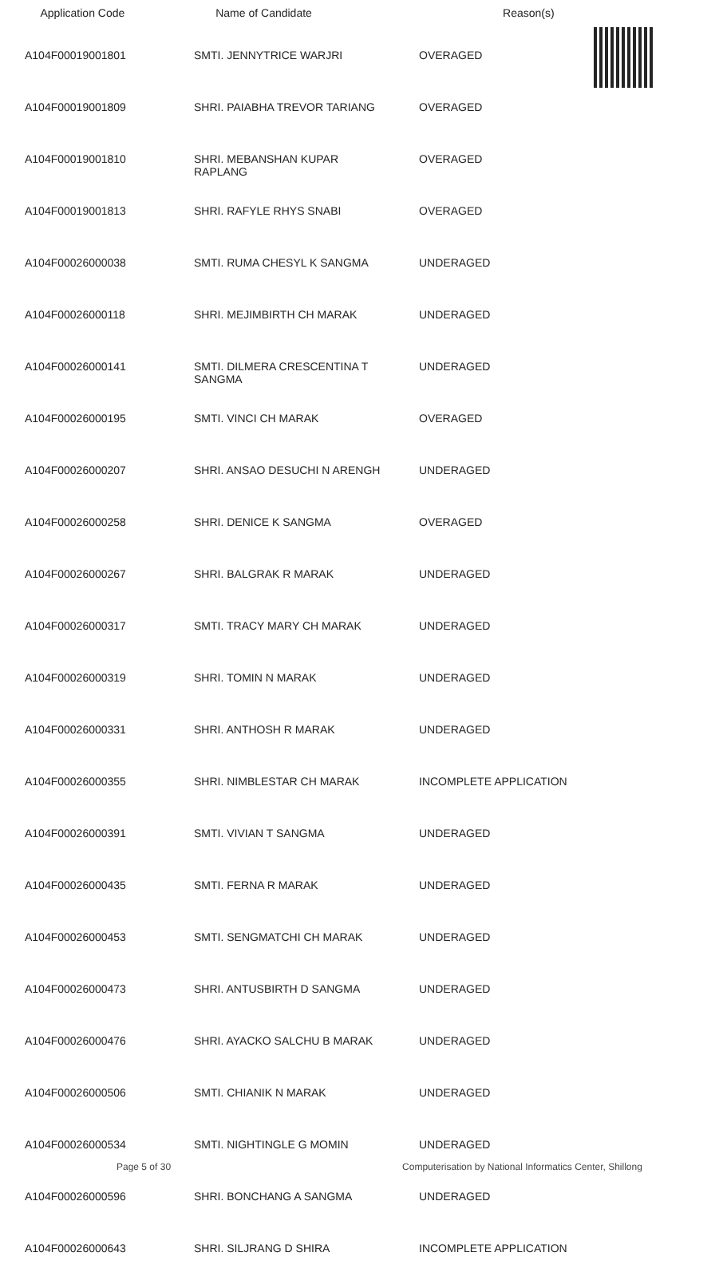| Application Code | Name of Candidate | Reason(s) |
| --- | --- | --- |
| A104F00019001801 | SMTI. JENNYTRICE WARJRI | OVERAGED |
| A104F00019001809 | SHRI. PAIABHA TREVOR TARIANG | OVERAGED |
| A104F00019001810 | SHRI. MEBANSHAN KUPAR RAPLANG | OVERAGED |
| A104F00019001813 | SHRI. RAFYLE RHYS SNABI | OVERAGED |
| A104F00026000038 | SMTI. RUMA CHESYL K SANGMA | UNDERAGED |
| A104F00026000118 | SHRI. MEJIMBIRTH CH MARAK | UNDERAGED |
| A104F00026000141 | SMTI. DILMERA CRESCENTINA T SANGMA | UNDERAGED |
| A104F00026000195 | SMTI. VINCI CH MARAK | OVERAGED |
| A104F00026000207 | SHRI. ANSAO DESUCHI N ARENGH | UNDERAGED |
| A104F00026000258 | SHRI. DENICE K SANGMA | OVERAGED |
| A104F00026000267 | SHRI. BALGRAK R MARAK | UNDERAGED |
| A104F00026000317 | SMTI. TRACY MARY CH MARAK | UNDERAGED |
| A104F00026000319 | SHRI. TOMIN N MARAK | UNDERAGED |
| A104F00026000331 | SHRI. ANTHOSH R MARAK | UNDERAGED |
| A104F00026000355 | SHRI. NIMBLESTAR CH MARAK | INCOMPLETE APPLICATION |
| A104F00026000391 | SMTI. VIVIAN T SANGMA | UNDERAGED |
| A104F00026000435 | SMTI. FERNA R MARAK | UNDERAGED |
| A104F00026000453 | SMTI. SENGMATCHI CH MARAK | UNDERAGED |
| A104F00026000473 | SHRI. ANTUSBIRTH D SANGMA | UNDERAGED |
| A104F00026000476 | SHRI. AYACKO SALCHU B MARAK | UNDERAGED |
| A104F00026000506 | SMTI. CHIANIK N MARAK | UNDERAGED |
| A104F00026000534 | SMTI. NIGHTINGLE G MOMIN | UNDERAGED |
| A104F00026000596 | SHRI. BONCHANG A SANGMA | UNDERAGED |
| A104F00026000643 | SHRI. SILJRANG D SHIRA | INCOMPLETE APPLICATION |
Page 5 of 30 Computerisation by National Informatics Center, Shillong